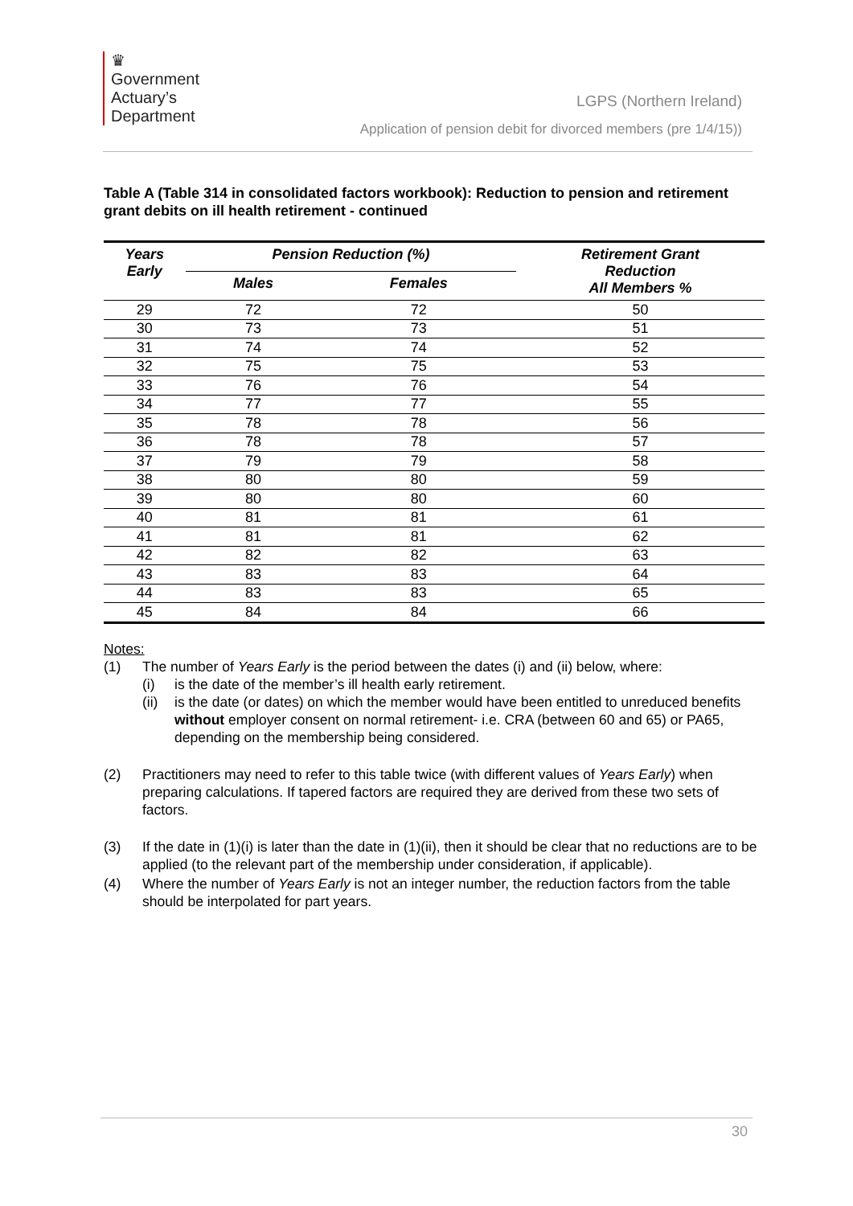♛
Government
Actuary’s
Department
LGPS (Northern Ireland)
Application of pension debit for divorced members (pre 1/4/15))
Table A (Table 314 in consolidated factors workbook): Reduction to pension and retirement grant debits on ill health retirement - continued
| Years Early | Pension Reduction (%) | | Retirement Grant Reduction All Members % |
| --- | --- | --- | --- |
| | Males | Females | |
| 29 | 72 | 72 | 50 |
| 30 | 73 | 73 | 51 |
| 31 | 74 | 74 | 52 |
| 32 | 75 | 75 | 53 |
| 33 | 76 | 76 | 54 |
| 34 | 77 | 77 | 55 |
| 35 | 78 | 78 | 56 |
| 36 | 78 | 78 | 57 |
| 37 | 79 | 79 | 58 |
| 38 | 80 | 80 | 59 |
| 39 | 80 | 80 | 60 |
| 40 | 81 | 81 | 61 |
| 41 | 81 | 81 | 62 |
| 42 | 82 | 82 | 63 |
| 43 | 83 | 83 | 64 |
| 44 | 83 | 83 | 65 |
| 45 | 84 | 84 | 66 |
Notes:
(1) The number of Years Early is the period between the dates (i) and (ii) below, where:
(i) is the date of the member’s ill health early retirement.
(ii)
is the date (or dates) on which the member would have been entitled to unreduced benefits without employer consent on normal retirement- i.e. CRA (between 60 and 65) or PA65, depending on the membership being considered.
(2) Practitioners may need to refer to this table twice (with different values of Years Early) when preparing calculations. If tapered factors are required they are derived from these two sets of factors.
(3) If the date in (1)(i) is later than the date in (1)(ii), then it should be clear that no reductions are to be applied (to the relevant part of the membership under consideration, if applicable).
(4) Where the number of Years Early is not an integer number, the reduction factors from the table should be interpolated for part years.
30